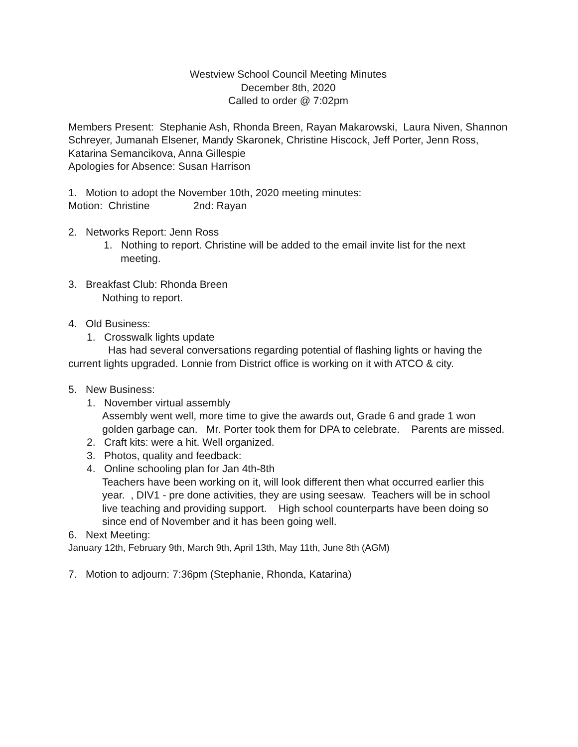Westview School Council Meeting Minutes
December 8th, 2020
Called to order @ 7:02pm
Members Present: Stephanie Ash, Rhonda Breen, Rayan Makarowski, Laura Niven, Shannon Schreyer, Jumanah Elsener, Mandy Skaronek, Christine Hiscock, Jeff Porter, Jenn Ross, Katarina Semancikova, Anna Gillespie
Apologies for Absence: Susan Harrison
1. Motion to adopt the November 10th, 2020 meeting minutes:
Motion: Christine 2nd: Rayan
2. Networks Report: Jenn Ross
1. Nothing to report. Christine will be added to the email invite list for the next meeting.
3. Breakfast Club: Rhonda Breen
Nothing to report.
4. Old Business:
1. Crosswalk lights update
Has had several conversations regarding potential of flashing lights or having the current lights upgraded. Lonnie from District office is working on it with ATCO & city.
5. New Business:
1. November virtual assembly
Assembly went well, more time to give the awards out, Grade 6 and grade 1 won golden garbage can. Mr. Porter took them for DPA to celebrate. Parents are missed.
2. Craft kits: were a hit. Well organized.
3. Photos, quality and feedback:
4. Online schooling plan for Jan 4th-8th
Teachers have been working on it, will look different then what occurred earlier this year. , DIV1 - pre done activities, they are using seesaw. Teachers will be in school live teaching and providing support. High school counterparts have been doing so since end of November and it has been going well.
6. Next Meeting:
January 12th, February 9th, March 9th, April 13th, May 11th, June 8th (AGM)
7. Motion to adjourn: 7:36pm (Stephanie, Rhonda, Katarina)